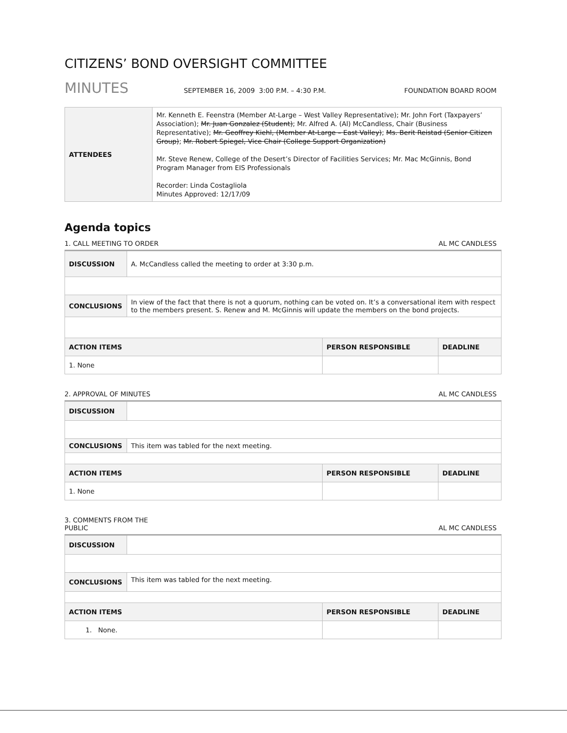CITIZENS’ BOND OVERSIGHT COMMITTEE
MINUTES SEPTEMBER 16, 2009 3:00 P.M. – 4:30 P.M. FOUNDATION BOARD ROOM
| ATTENDEES | Mr. Kenneth E. Feenstra (Member At-Large – West Valley Representative); Mr. John Fort (Taxpayers’ Association); Mr. Juan Gonzalez (Student) ; Mr. Alfred A. (Al) McCandless, Chair (Business Representative); Mr. Geoffrey Kiehl, (Member At-Large – East Valley) ; Ms. Berit Reistad (Senior Citizen Group) ; Mr. Robert Spiegel, Vice Chair (College Support Organization) Mr. Steve Renew, College of the Desert’s Director of Facilities Services; Mr. Mac McGinnis, Bond Program Manager from EIS Professionals Recorder: Linda Costagliola Minutes Approved: 12/17/09 |
Agenda topics
1. CALL MEETING TO ORDER AL MC CANDLESS
| DISCUSSION | A. McCandless called the meeting to order at 3:30 p.m. | | |
| CONCLUSIONS | In view of the fact that there is not a quorum, nothing can be voted on. It’s a conversational item with respect to the members present. S. Renew and M. McGinnis will update the members on the bond projects. | | |
| ACTION ITEMS | | PERSON RESPONSIBLE | DEADLINE |
| 1. None | | | |
2. APPROVAL OF MINUTES AL MC CANDLESS
| DISCUSSION | | | |
| CONCLUSIONS | This item was tabled for the next meeting. | | |
| ACTION ITEMS | | PERSON RESPONSIBLE | DEADLINE |
| 1. None | | | |
3. COMMENTS FROM THE
PUBLIC AL MC CANDLESS
| DISCUSSION | | | |
| CONCLUSIONS | This item was tabled for the next meeting. | | |
| ACTION ITEMS | | PERSON RESPONSIBLE | DEADLINE |
| 1. None. | | | |